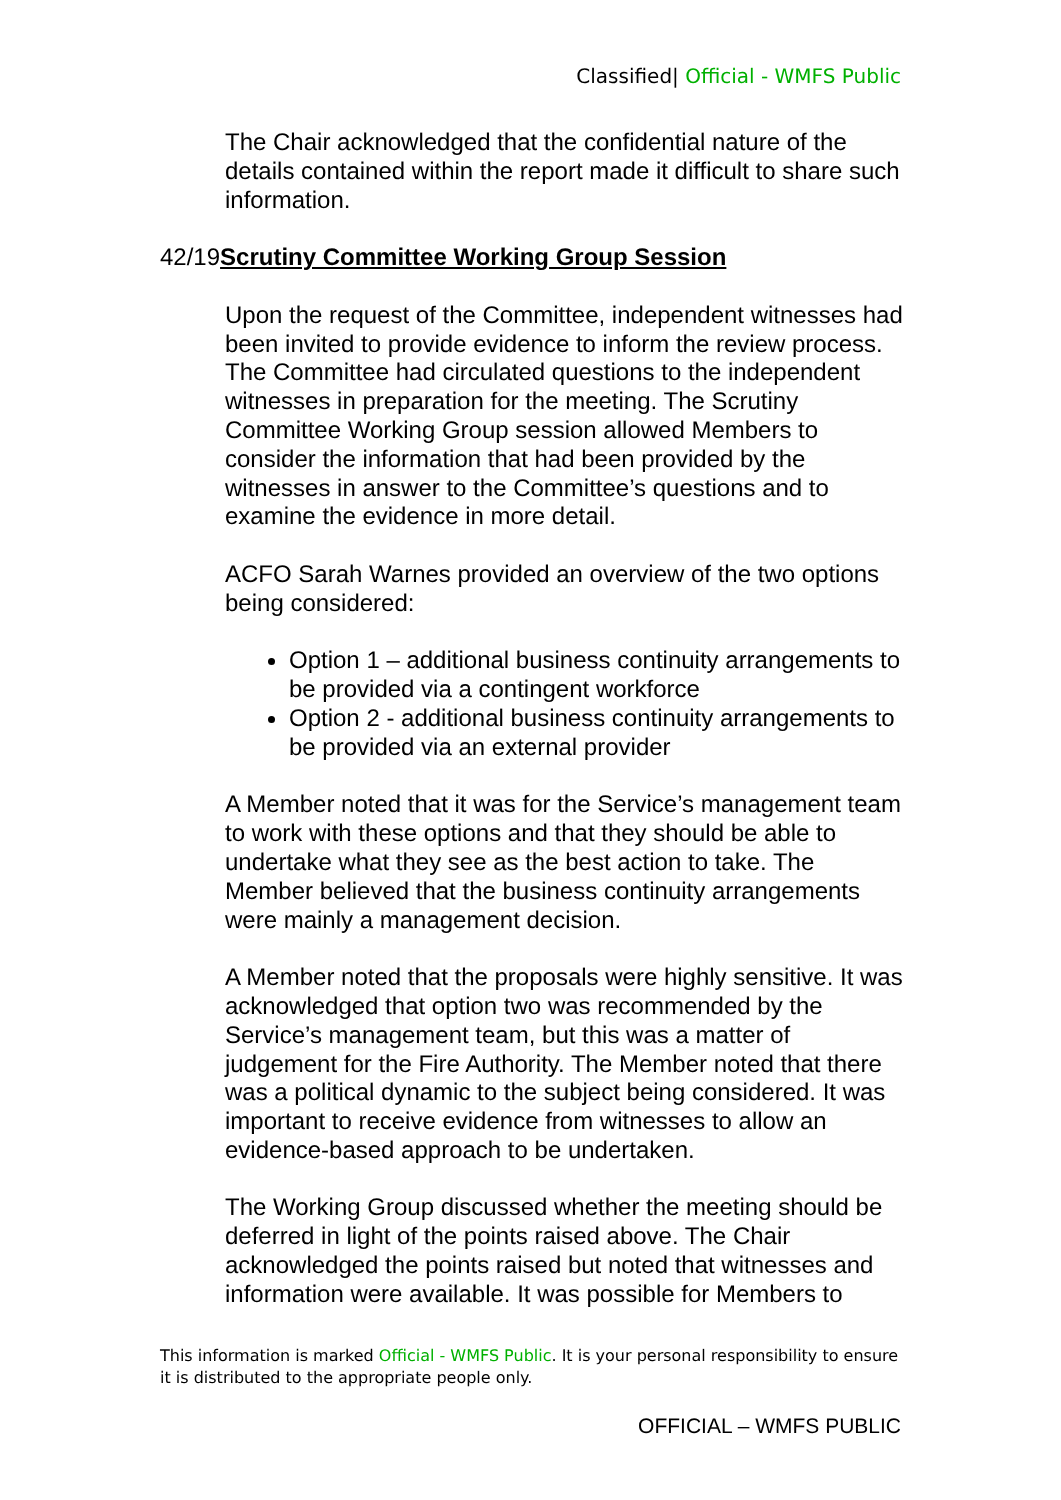Classified| Official - WMFS Public
The Chair acknowledged that the confidential nature of the details contained within the report made it difficult to share such information.
42/19Scrutiny Committee Working Group Session
Upon the request of the Committee, independent witnesses had been invited to provide evidence to inform the review process. The Committee had circulated questions to the independent witnesses in preparation for the meeting. The Scrutiny Committee Working Group session allowed Members to consider the information that had been provided by the witnesses in answer to the Committee’s questions and to examine the evidence in more detail.
ACFO Sarah Warnes provided an overview of the two options being considered:
Option 1 – additional business continuity arrangements to be provided via a contingent workforce
Option 2 - additional business continuity arrangements to be provided via an external provider
A Member noted that it was for the Service’s management team to work with these options and that they should be able to undertake what they see as the best action to take. The Member believed that the business continuity arrangements were mainly a management decision.
A Member noted that the proposals were highly sensitive. It was acknowledged that option two was recommended by the Service’s management team, but this was a matter of judgement for the Fire Authority. The Member noted that there was a political dynamic to the subject being considered. It was important to receive evidence from witnesses to allow an evidence-based approach to be undertaken.
The Working Group discussed whether the meeting should be deferred in light of the points raised above. The Chair acknowledged the points raised but noted that witnesses and information were available. It was possible for Members to
This information is marked Official - WMFS Public. It is your personal responsibility to ensure it is distributed to the appropriate people only.
OFFICIAL – WMFS PUBLIC